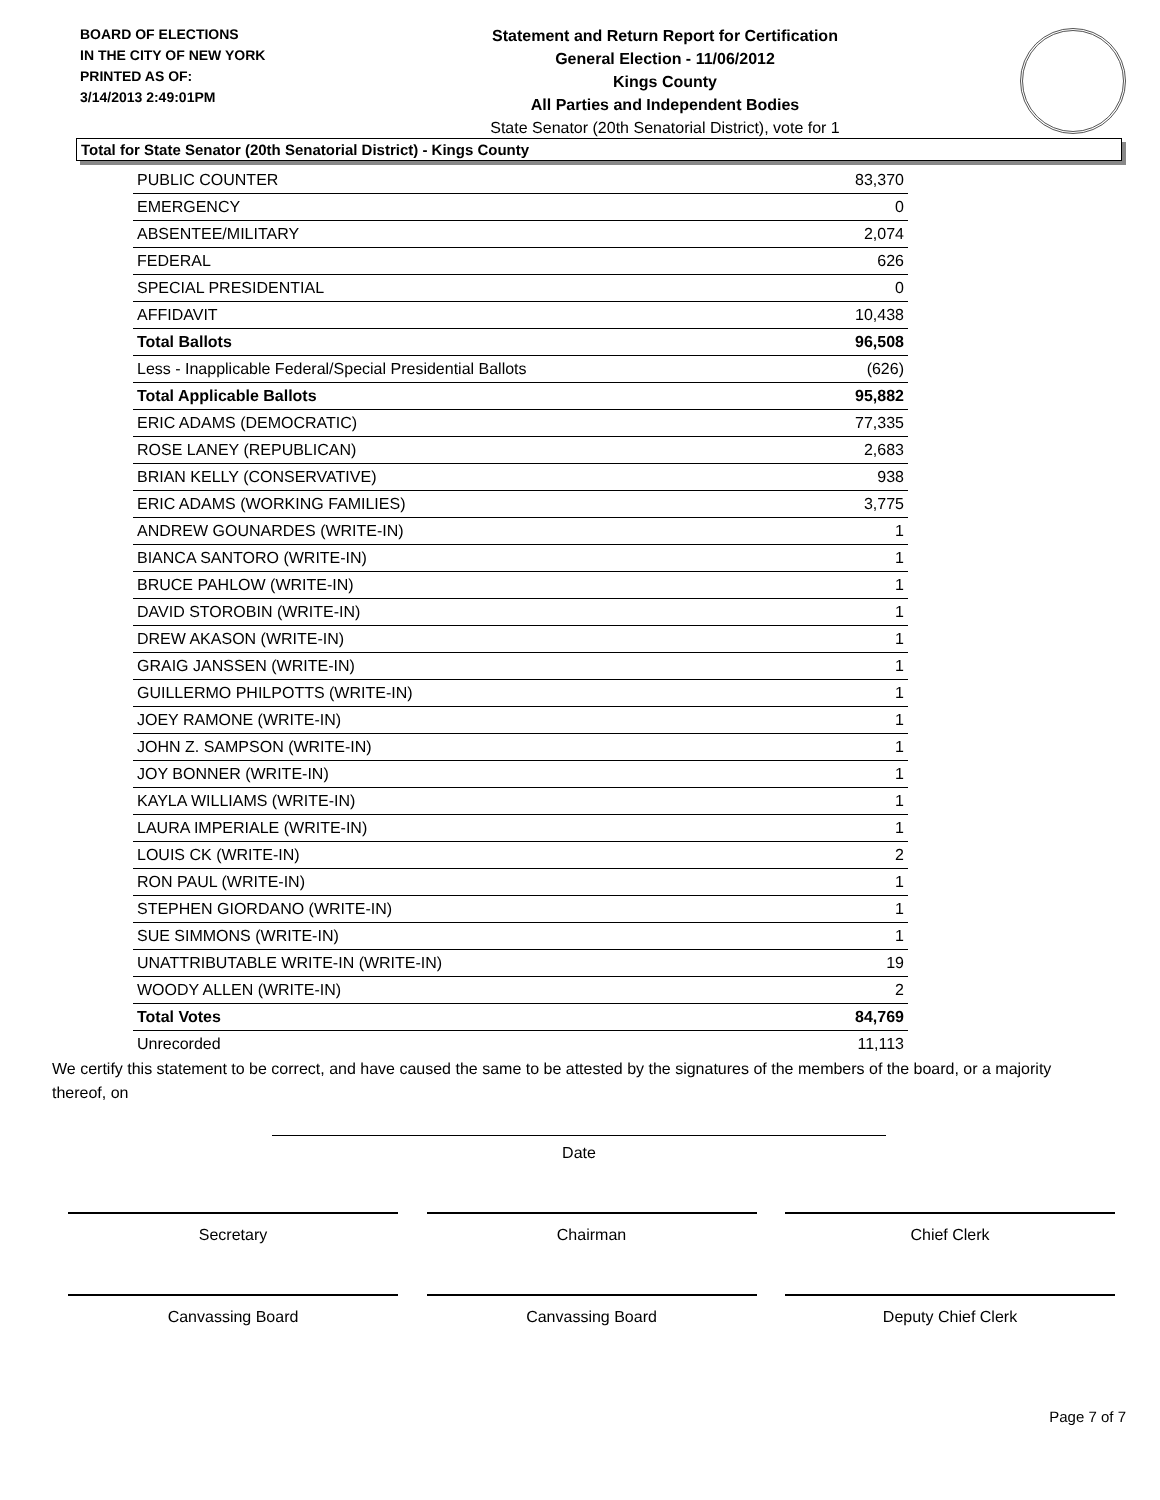BOARD OF ELECTIONS
IN THE CITY OF NEW YORK
PRINTED AS OF:
3/14/2013 2:49:01PM
Statement and Return Report for Certification
General Election - 11/06/2012
Kings County
All Parties and Independent Bodies
State Senator (20th Senatorial District), vote for 1
Total for State Senator (20th Senatorial District) - Kings County
| PUBLIC COUNTER | 83,370 |
| EMERGENCY | 0 |
| ABSENTEE/MILITARY | 2,074 |
| FEDERAL | 626 |
| SPECIAL PRESIDENTIAL | 0 |
| AFFIDAVIT | 10,438 |
| Total Ballots | 96,508 |
| Less - Inapplicable Federal/Special Presidential Ballots | (626) |
| Total Applicable Ballots | 95,882 |
| ERIC ADAMS (DEMOCRATIC) | 77,335 |
| ROSE LANEY (REPUBLICAN) | 2,683 |
| BRIAN KELLY (CONSERVATIVE) | 938 |
| ERIC ADAMS (WORKING FAMILIES) | 3,775 |
| ANDREW GOUNARDES (WRITE-IN) | 1 |
| BIANCA SANTORO (WRITE-IN) | 1 |
| BRUCE PAHLOW (WRITE-IN) | 1 |
| DAVID STOROBIN (WRITE-IN) | 1 |
| DREW AKASON (WRITE-IN) | 1 |
| GRAIG JANSSEN (WRITE-IN) | 1 |
| GUILLERMO PHILPOTTS (WRITE-IN) | 1 |
| JOEY RAMONE (WRITE-IN) | 1 |
| JOHN Z. SAMPSON (WRITE-IN) | 1 |
| JOY BONNER (WRITE-IN) | 1 |
| KAYLA WILLIAMS (WRITE-IN) | 1 |
| LAURA IMPERIALE (WRITE-IN) | 1 |
| LOUIS CK (WRITE-IN) | 2 |
| RON PAUL (WRITE-IN) | 1 |
| STEPHEN GIORDANO (WRITE-IN) | 1 |
| SUE SIMMONS (WRITE-IN) | 1 |
| UNATTRIBUTABLE WRITE-IN (WRITE-IN) | 19 |
| WOODY ALLEN (WRITE-IN) | 2 |
| Total Votes | 84,769 |
| Unrecorded | 11,113 |
We certify this statement to be correct, and have caused the same to be attested by the signatures of the members of the board, or a majority thereof, on
Date
Secretary Chairman Chief Clerk
Canvassing Board Canvassing Board Deputy Chief Clerk
Page 7 of 7